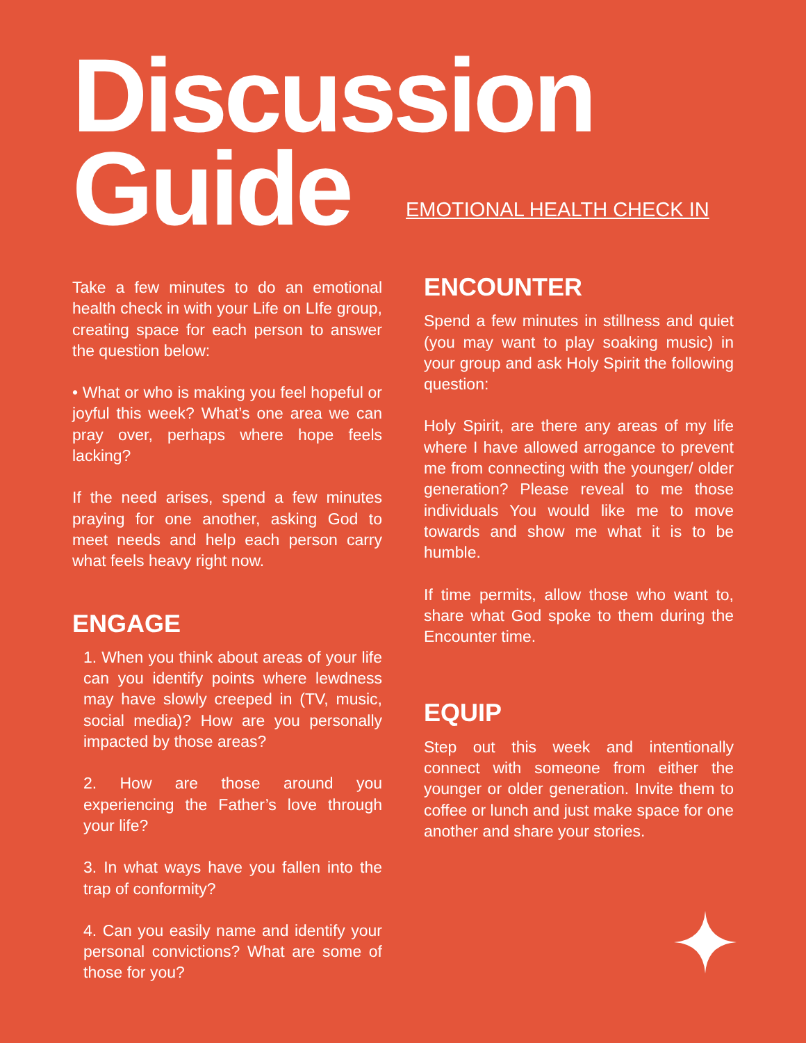Discussion
Guide
EMOTIONAL HEALTH CHECK IN
Take a few minutes to do an emotional health check in with your Life on LIfe group, creating space for each person to answer the question below:
• What or who is making you feel hopeful or joyful this week? What’s one area we can pray over, perhaps where hope feels lacking?
If the need arises, spend a few minutes praying for one another, asking God to meet needs and help each person carry what feels heavy right now.
ENGAGE
1. When you think about areas of your life can you identify points where lewdness may have slowly creeped in (TV, music, social media)? How are you personally impacted by those areas?
2. How are those around you experiencing the Father’s love through your life?
3. In what ways have you fallen into the trap of conformity?
4. Can you easily name and identify your personal convictions? What are some of those for you?
ENCOUNTER
Spend a few minutes in stillness and quiet (you may want to play soaking music) in your group and ask Holy Spirit the following question:
Holy Spirit, are there any areas of my life where I have allowed arrogance to prevent me from connecting with the younger/ older generation? Please reveal to me those individuals You would like me to move towards and show me what it is to be humble.
If time permits, allow those who want to, share what God spoke to them during the Encounter time.
EQUIP
Step out this week and intentionally connect with someone from either the younger or older generation. Invite them to coffee or lunch and just make space for one another and share your stories.